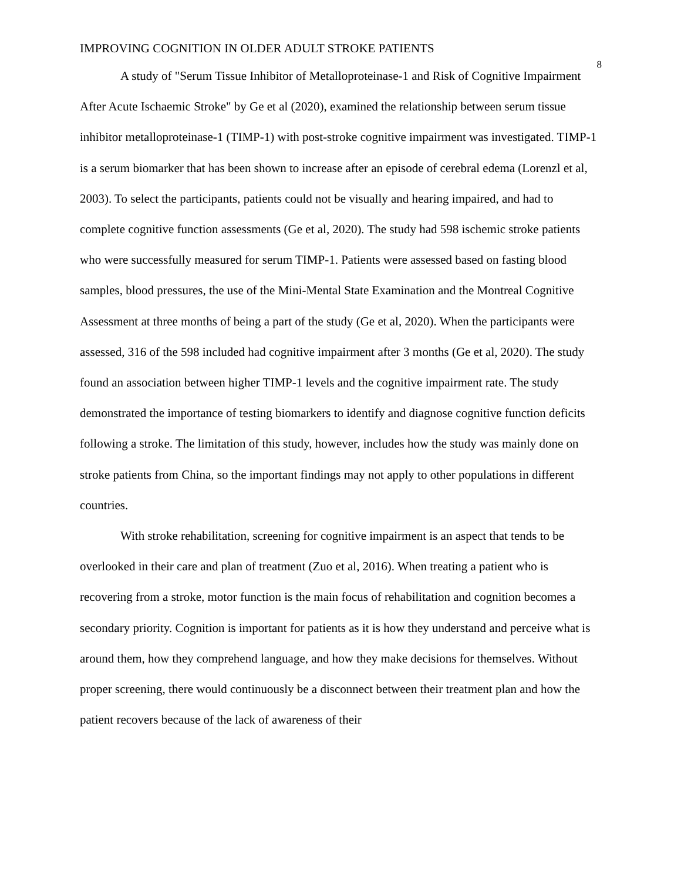IMPROVING COGNITION IN OLDER ADULT STROKE PATIENTS
8
A study of "Serum Tissue Inhibitor of Metalloproteinase-1 and Risk of Cognitive Impairment After Acute Ischaemic Stroke" by Ge et al (2020), examined the relationship between serum tissue inhibitor metalloproteinase-1 (TIMP-1) with post-stroke cognitive impairment was investigated. TIMP-1 is a serum biomarker that has been shown to increase after an episode of cerebral edema (Lorenzl et al, 2003). To select the participants, patients could not be visually and hearing impaired, and had to complete cognitive function assessments (Ge et al, 2020). The study had 598 ischemic stroke patients who were successfully measured for serum TIMP-1. Patients were assessed based on fasting blood samples, blood pressures, the use of the Mini-Mental State Examination and the Montreal Cognitive Assessment at three months of being a part of the study (Ge et al, 2020). When the participants were assessed, 316 of the 598 included had cognitive impairment after 3 months (Ge et al, 2020). The study found an association between higher TIMP-1 levels and the cognitive impairment rate. The study demonstrated the importance of testing biomarkers to identify and diagnose cognitive function deficits following a stroke. The limitation of this study, however, includes how the study was mainly done on stroke patients from China, so the important findings may not apply to other populations in different countries.
With stroke rehabilitation, screening for cognitive impairment is an aspect that tends to be overlooked in their care and plan of treatment (Zuo et al, 2016). When treating a patient who is recovering from a stroke, motor function is the main focus of rehabilitation and cognition becomes a secondary priority. Cognition is important for patients as it is how they understand and perceive what is around them, how they comprehend language, and how they make decisions for themselves. Without proper screening, there would continuously be a disconnect between their treatment plan and how the patient recovers because of the lack of awareness of their